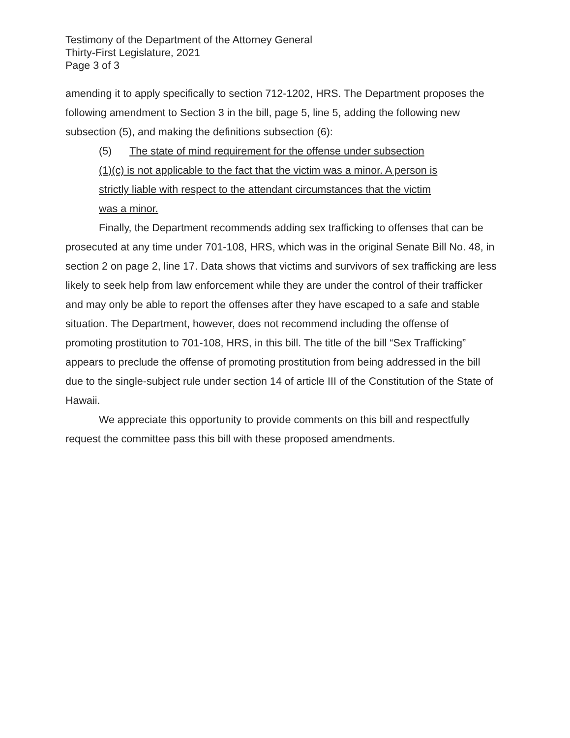Testimony of the Department of the Attorney General
Thirty-First Legislature, 2021
Page 3 of 3
amending it to apply specifically to section 712-1202, HRS. The Department proposes the following amendment to Section 3 in the bill, page 5, line 5, adding the following new subsection (5), and making the definitions subsection (6):
(5) The state of mind requirement for the offense under subsection
(1)(c) is not applicable to the fact that the victim was a minor. A person is
strictly liable with respect to the attendant circumstances that the victim
was a minor.
Finally, the Department recommends adding sex trafficking to offenses that can be prosecuted at any time under 701-108, HRS, which was in the original Senate Bill No. 48, in section 2 on page 2, line 17. Data shows that victims and survivors of sex trafficking are less likely to seek help from law enforcement while they are under the control of their trafficker and may only be able to report the offenses after they have escaped to a safe and stable situation. The Department, however, does not recommend including the offense of promoting prostitution to 701-108, HRS, in this bill. The title of the bill “Sex Trafficking” appears to preclude the offense of promoting prostitution from being addressed in the bill due to the single-subject rule under section 14 of article III of the Constitution of the State of Hawaii.
We appreciate this opportunity to provide comments on this bill and respectfully request the committee pass this bill with these proposed amendments.